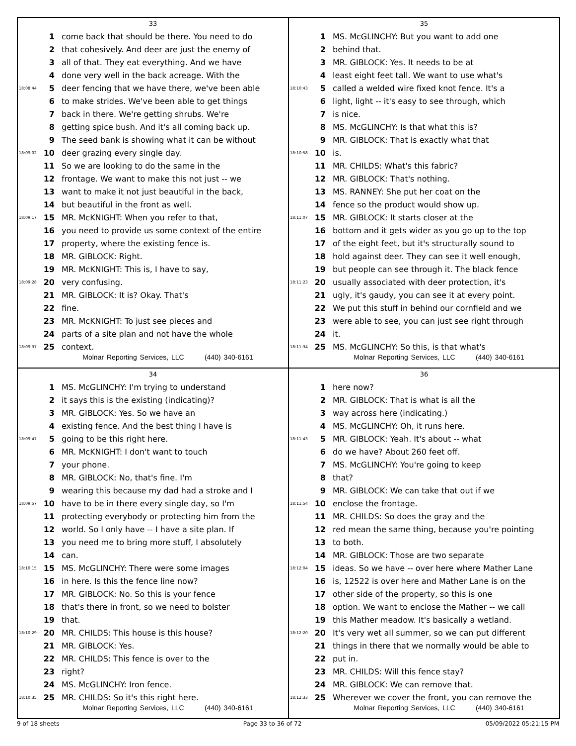33
1 come back that should be there. You need to do
2 that cohesively. And deer are just the enemy of
3 all of that. They eat everything. And we have
4 done very well in the back acreage. With the
18:08:44 5 deer fencing that we have there, we've been able
6 to make strides. We've been able to get things
7 back in there. We're getting shrubs. We're
8 getting spice bush. And it's all coming back up.
9 The seed bank is showing what it can be without
18:09:02 10 deer grazing every single day.
11 So we are looking to do the same in the
12 frontage. We want to make this not just -- we
13 want to make it not just beautiful in the back,
14 but beautiful in the front as well.
18:09:17 15 MR. McKNIGHT: When you refer to that,
16 you need to provide us some context of the entire
17 property, where the existing fence is.
18 MR. GIBLOCK: Right.
19 MR. McKNIGHT: This is, I have to say,
18:09:28 20 very confusing.
21 MR. GIBLOCK: It is? Okay. That's
22 fine.
23 MR. McKNIGHT: To just see pieces and
24 parts of a site plan and not have the whole
18:09:37 25 context.
Molnar Reporting Services, LLC (440) 340-6161
35
1 MS. McGLINCHY: But you want to add one
2 behind that.
3 MR. GIBLOCK: Yes. It needs to be at
4 least eight feet tall. We want to use what's
18:10:43 5 called a welded wire fixed knot fence. It's a
6 light, light -- it's easy to see through, which
7 is nice.
8 MS. McGLINCHY: Is that what this is?
9 MR. GIBLOCK: That is exactly what that
18:10:58 10 is.
11 MR. CHILDS: What's this fabric?
12 MR. GIBLOCK: That's nothing.
13 MS. RANNEY: She put her coat on the
14 fence so the product would show up.
18:11:07 15 MR. GIBLOCK: It starts closer at the
16 bottom and it gets wider as you go up to the top
17 of the eight feet, but it's structurally sound to
18 hold against deer. They can see it well enough,
19 but people can see through it. The black fence
18:11:23 20 usually associated with deer protection, it's
21 ugly, it's gaudy, you can see it at every point.
22 We put this stuff in behind our cornfield and we
23 were able to see, you can just see right through
24 it.
18:11:34 25 MS. McGLINCHY: So this, is that what's
Molnar Reporting Services, LLC (440) 340-6161
34
1 MS. McGLINCHY: I'm trying to understand
2 it says this is the existing (indicating)?
3 MR. GIBLOCK: Yes. So we have an
4 existing fence. And the best thing I have is
18:09:47 5 going to be this right here.
6 MR. McKNIGHT: I don't want to touch
7 your phone.
8 MR. GIBLOCK: No, that's fine. I'm
9 wearing this because my dad had a stroke and I
18:09:57 10 have to be in there every single day, so I'm
11 protecting everybody or protecting him from the
12 world. So I only have -- I have a site plan. If
13 you need me to bring more stuff, I absolutely
14 can.
18:10:15 15 MS. McGLINCHY: There were some images
16 in here. Is this the fence line now?
17 MR. GIBLOCK: No. So this is your fence
18 that's there in front, so we need to bolster
19 that.
18:10:29 20 MR. CHILDS: This house is this house?
21 MR. GIBLOCK: Yes.
22 MR. CHILDS: This fence is over to the
23 right?
24 MS. McGLINCHY: Iron fence.
18:10:35 25 MR. CHILDS: So it's this right here.
Molnar Reporting Services, LLC (440) 340-6161
36
1 here now?
2 MR. GIBLOCK: That is what is all the
3 way across here (indicating.)
4 MS. McGLINCHY: Oh, it runs here.
18:11:43 5 MR. GIBLOCK: Yeah. It's about -- what
6 do we have? About 260 feet off.
7 MS. McGLINCHY: You're going to keep
8 that?
9 MR. GIBLOCK: We can take that out if we
18:11:54 10 enclose the frontage.
11 MR. CHILDS: So does the gray and the
12 red mean the same thing, because you're pointing
13 to both.
14 MR. GIBLOCK: Those are two separate
18:12:04 15 ideas. So we have -- over here where Mather Lane
16 is, 12522 is over here and Mather Lane is on the
17 other side of the property, so this is one
18 option. We want to enclose the Mather -- we call
19 this Mather meadow. It's basically a wetland.
18:12:20 20 It's very wet all summer, so we can put different
21 things in there that we normally would be able to
22 put in.
23 MR. CHILDS: Will this fence stay?
24 MR. GIBLOCK: We can remove that.
18:12:33 25 Wherever we cover the front, you can remove the
Molnar Reporting Services, LLC (440) 340-6161
9 of 18 sheets Page 33 to 36 of 72 05/09/2022 05:21:15 PM